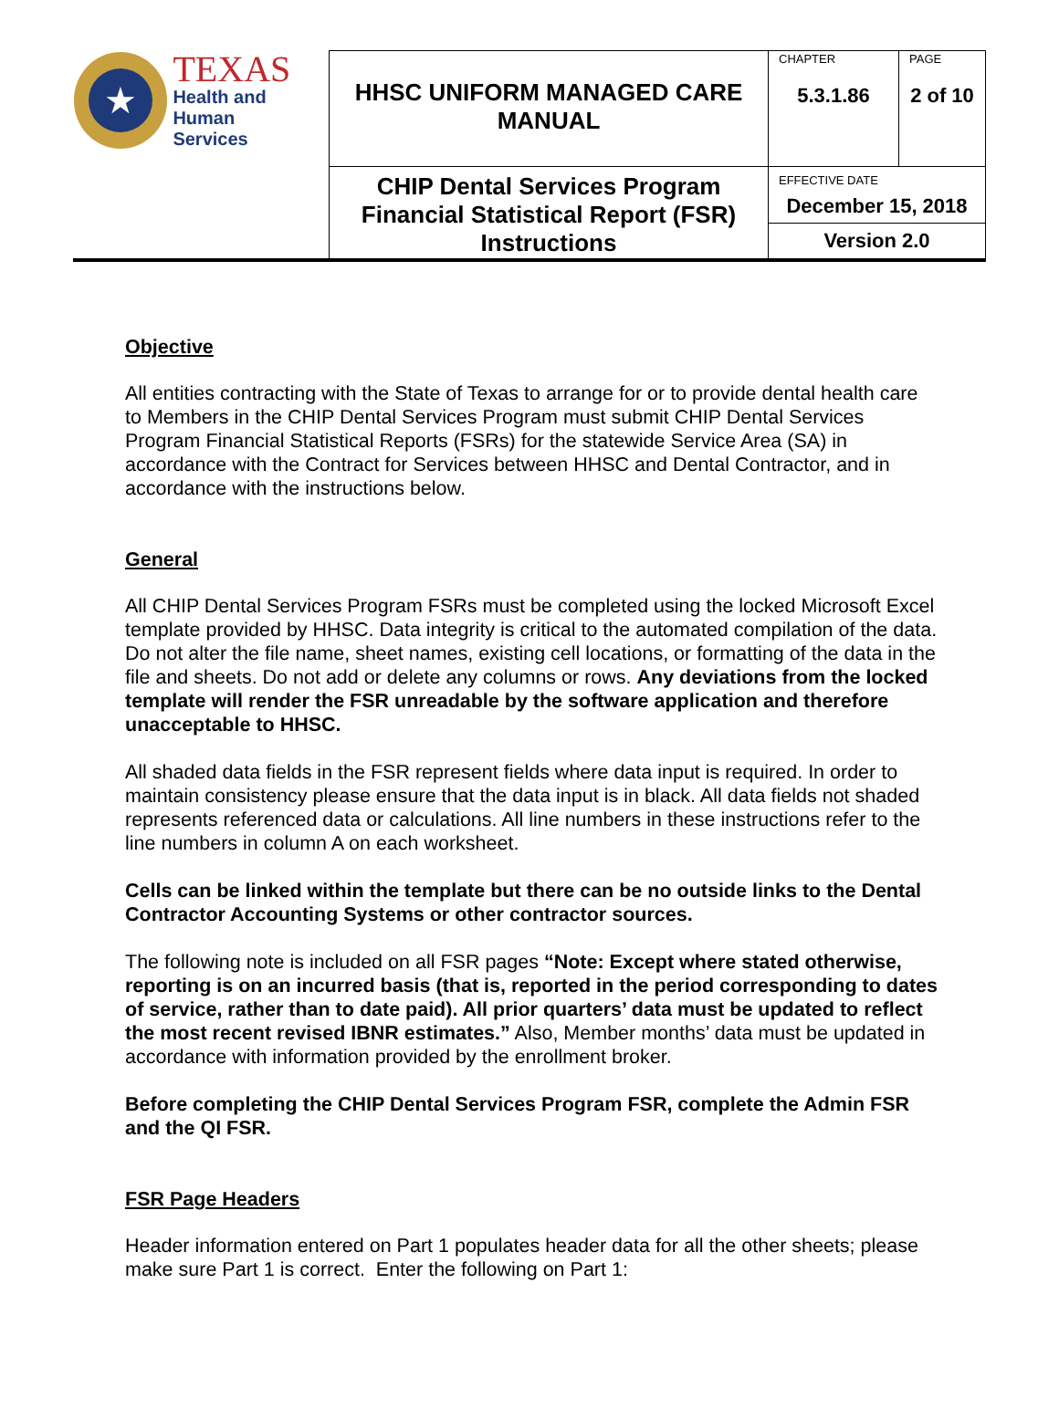| ★ TEXAS Health and Human Services | HHSC UNIFORM MANAGED CARE MANUAL | CHAPTER 5.3.1.86 | PAGE 2 of 10 |
| | CHIP Dental Services Program Financial Statistical Report (FSR) Instructions | EFFECTIVE DATE December 15, 2018 | |
| | | Version 2.0 | |
Objective
All entities contracting with the State of Texas to arrange for or to provide dental health care to Members in the CHIP Dental Services Program must submit CHIP Dental Services Program Financial Statistical Reports (FSRs) for the statewide Service Area (SA) in accordance with the Contract for Services between HHSC and Dental Contractor, and in accordance with the instructions below.
General
All CHIP Dental Services Program FSRs must be completed using the locked Microsoft Excel template provided by HHSC. Data integrity is critical to the automated compilation of the data. Do not alter the file name, sheet names, existing cell locations, or formatting of the data in the file and sheets. Do not add or delete any columns or rows. Any deviations from the locked template will render the FSR unreadable by the software application and therefore unacceptable to HHSC.
All shaded data fields in the FSR represent fields where data input is required. In order to maintain consistency please ensure that the data input is in black. All data fields not shaded represents referenced data or calculations. All line numbers in these instructions refer to the line numbers in column A on each worksheet.
Cells can be linked within the template but there can be no outside links to the Dental Contractor Accounting Systems or other contractor sources.
The following note is included on all FSR pages “Note: Except where stated otherwise, reporting is on an incurred basis (that is, reported in the period corresponding to dates of service, rather than to date paid). All prior quarters’ data must be updated to reflect the most recent revised IBNR estimates.” Also, Member months’ data must be updated in accordance with information provided by the enrollment broker.
Before completing the CHIP Dental Services Program FSR, complete the Admin FSR and the QI FSR.
FSR Page Headers
Header information entered on Part 1 populates header data for all the other sheets; please make sure Part 1 is correct. Enter the following on Part 1: